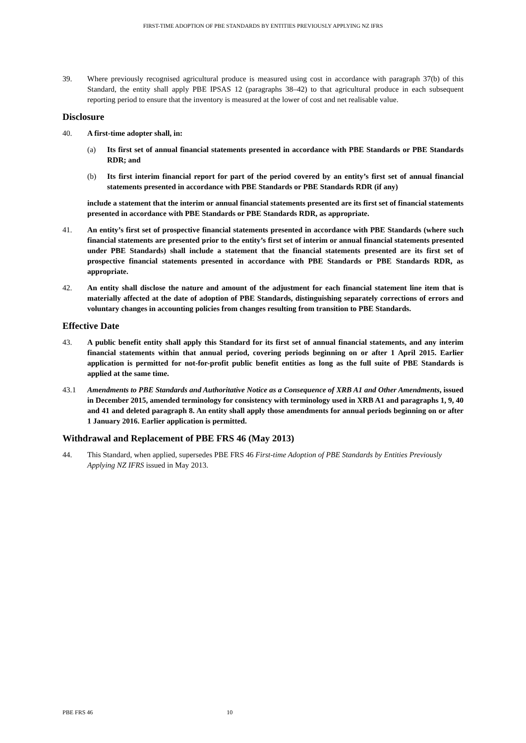FIRST-TIME ADOPTION OF PBE STANDARDS BY ENTITIES PREVIOUSLY APPLYING NZ IFRS
39. Where previously recognised agricultural produce is measured using cost in accordance with paragraph 37(b) of this Standard, the entity shall apply PBE IPSAS 12 (paragraphs 38–42) to that agricultural produce in each subsequent reporting period to ensure that the inventory is measured at the lower of cost and net realisable value.
Disclosure
40. A first-time adopter shall, in:
(a) Its first set of annual financial statements presented in accordance with PBE Standards or PBE Standards RDR; and
(b) Its first interim financial report for part of the period covered by an entity’s first set of annual financial statements presented in accordance with PBE Standards or PBE Standards RDR (if any)
include a statement that the interim or annual financial statements presented are its first set of financial statements presented in accordance with PBE Standards or PBE Standards RDR, as appropriate.
41. An entity’s first set of prospective financial statements presented in accordance with PBE Standards (where such financial statements are presented prior to the entity’s first set of interim or annual financial statements presented under PBE Standards) shall include a statement that the financial statements presented are its first set of prospective financial statements presented in accordance with PBE Standards or PBE Standards RDR, as appropriate.
42. An entity shall disclose the nature and amount of the adjustment for each financial statement line item that is materially affected at the date of adoption of PBE Standards, distinguishing separately corrections of errors and voluntary changes in accounting policies from changes resulting from transition to PBE Standards.
Effective Date
43. A public benefit entity shall apply this Standard for its first set of annual financial statements, and any interim financial statements within that annual period, covering periods beginning on or after 1 April 2015. Earlier application is permitted for not-for-profit public benefit entities as long as the full suite of PBE Standards is applied at the same time.
43.1 Amendments to PBE Standards and Authoritative Notice as a Consequence of XRB A1 and Other Amendments, issued in December 2015, amended terminology for consistency with terminology used in XRB A1 and paragraphs 1, 9, 40 and 41 and deleted paragraph 8. An entity shall apply those amendments for annual periods beginning on or after 1 January 2016. Earlier application is permitted.
Withdrawal and Replacement of PBE FRS 46 (May 2013)
44. This Standard, when applied, supersedes PBE FRS 46 First-time Adoption of PBE Standards by Entities Previously Applying NZ IFRS issued in May 2013.
PBE FRS 46 10